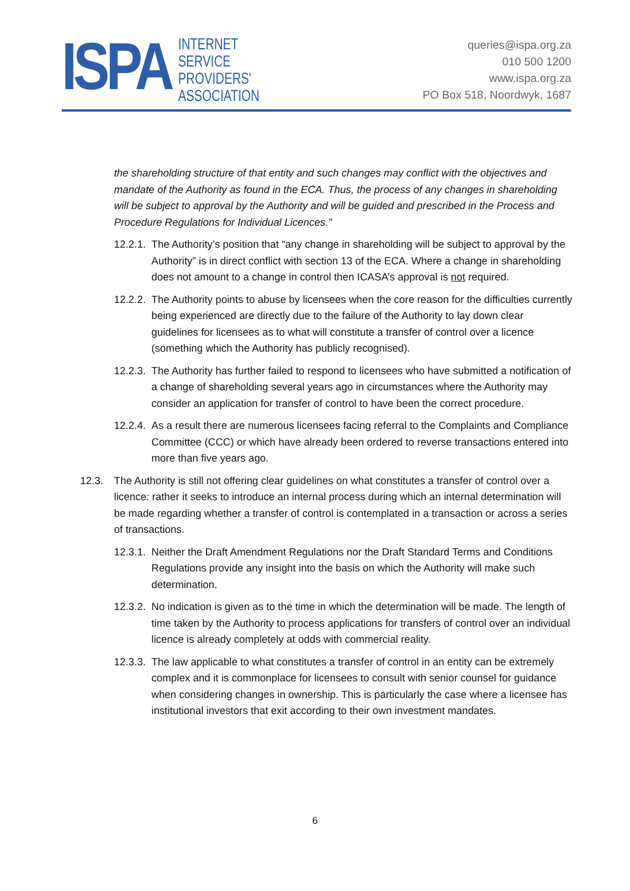ISPA
INTERNET
SERVICE
PROVIDERS'
ASSOCIATION
queries@ispa.org.za
010 500 1200
www.ispa.org.za
PO Box 518, Noordwyk, 1687
the shareholding structure of that entity and such changes may conflict with the objectives and mandate of the Authority as found in the ECA. Thus, the process of any changes in shareholding will be subject to approval by the Authority and will be guided and prescribed in the Process and Procedure Regulations for Individual Licences.”
12.2.1. The Authority’s position that “any change in shareholding will be subject to approval by the Authority” is in direct conflict with section 13 of the ECA. Where a change in shareholding does not amount to a change in control then ICASA’s approval is not required.
12.2.2. The Authority points to abuse by licensees when the core reason for the difficulties currently being experienced are directly due to the failure of the Authority to lay down clear guidelines for licensees as to what will constitute a transfer of control over a licence (something which the Authority has publicly recognised).
12.2.3. The Authority has further failed to respond to licensees who have submitted a notification of a change of shareholding several years ago in circumstances where the Authority may consider an application for transfer of control to have been the correct procedure.
12.2.4. As a result there are numerous licensees facing referral to the Complaints and Compliance Committee (CCC) or which have already been ordered to reverse transactions entered into more than five years ago.
12.3. The Authority is still not offering clear guidelines on what constitutes a transfer of control over a licence: rather it seeks to introduce an internal process during which an internal determination will be made regarding whether a transfer of control is contemplated in a transaction or across a series of transactions.
12.3.1. Neither the Draft Amendment Regulations nor the Draft Standard Terms and Conditions Regulations provide any insight into the basis on which the Authority will make such determination.
12.3.2. No indication is given as to the time in which the determination will be made. The length of time taken by the Authority to process applications for transfers of control over an individual licence is already completely at odds with commercial reality.
12.3.3. The law applicable to what constitutes a transfer of control in an entity can be extremely complex and it is commonplace for licensees to consult with senior counsel for guidance when considering changes in ownership. This is particularly the case where a licensee has institutional investors that exit according to their own investment mandates.
6